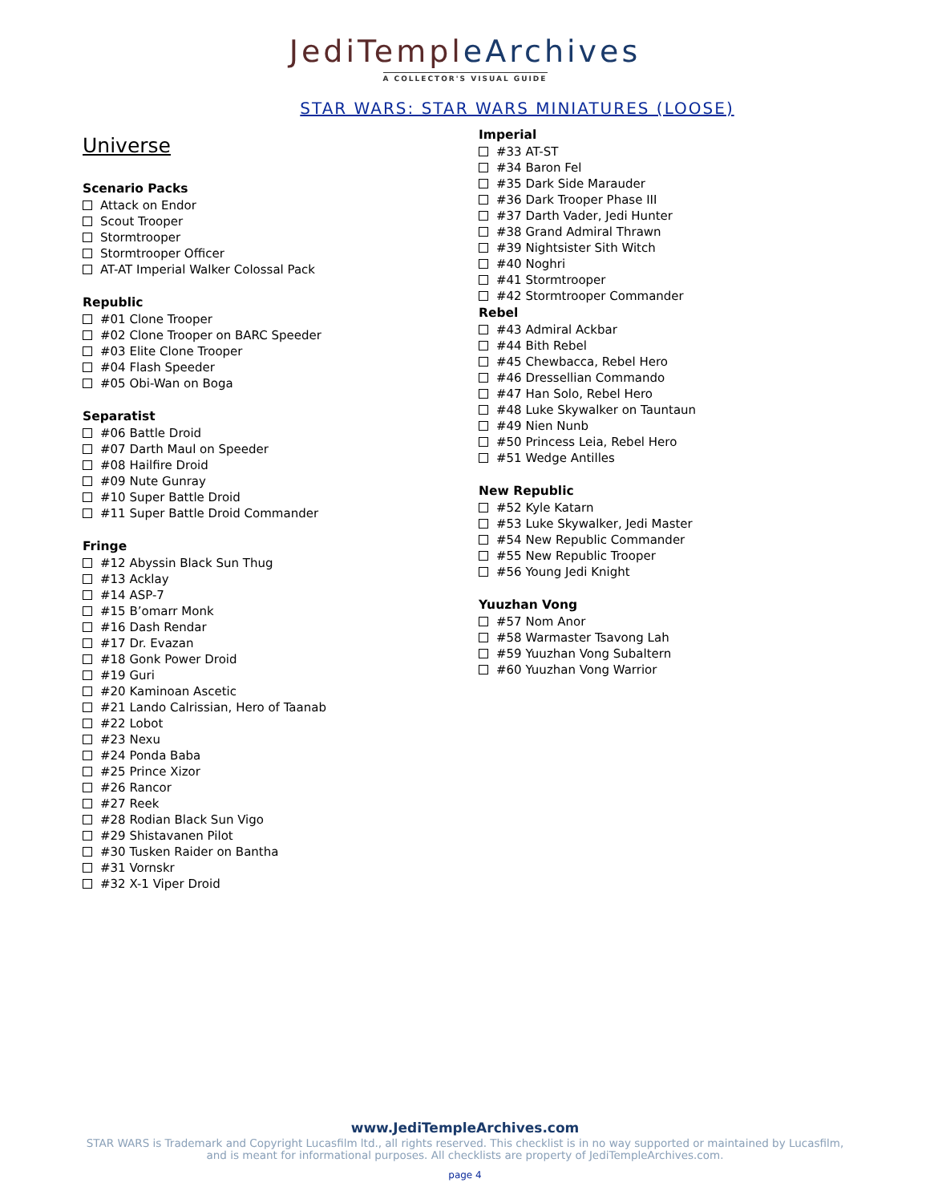JediTempleArchives
A COLLECTOR'S VISUAL GUIDE
STAR WARS: STAR WARS MINIATURES (LOOSE)
Universe
Scenario Packs
Attack on Endor
Scout Trooper
Stormtrooper
Stormtrooper Officer
AT-AT Imperial Walker Colossal Pack
Republic
#01 Clone Trooper
#02 Clone Trooper on BARC Speeder
#03 Elite Clone Trooper
#04 Flash Speeder
#05 Obi-Wan on Boga
Separatist
#06 Battle Droid
#07 Darth Maul on Speeder
#08 Hailfire Droid
#09 Nute Gunray
#10 Super Battle Droid
#11 Super Battle Droid Commander
Fringe
#12 Abyssin Black Sun Thug
#13 Acklay
#14 ASP-7
#15 B’omarr Monk
#16 Dash Rendar
#17 Dr. Evazan
#18 Gonk Power Droid
#19 Guri
#20 Kaminoan Ascetic
#21 Lando Calrissian, Hero of Taanab
#22 Lobot
#23 Nexu
#24 Ponda Baba
#25 Prince Xizor
#26 Rancor
#27 Reek
#28 Rodian Black Sun Vigo
#29 Shistavanen Pilot
#30 Tusken Raider on Bantha
#31 Vornskr
#32 X-1 Viper Droid
Imperial
#33 AT-ST
#34 Baron Fel
#35 Dark Side Marauder
#36 Dark Trooper Phase III
#37 Darth Vader, Jedi Hunter
#38 Grand Admiral Thrawn
#39 Nightsister Sith Witch
#40 Noghri
#41 Stormtrooper
#42 Stormtrooper Commander
Rebel
#43 Admiral Ackbar
#44 Bith Rebel
#45 Chewbacca, Rebel Hero
#46 Dressellian Commando
#47 Han Solo, Rebel Hero
#48 Luke Skywalker on Tauntaun
#49 Nien Nunb
#50 Princess Leia, Rebel Hero
#51 Wedge Antilles
New Republic
#52 Kyle Katarn
#53 Luke Skywalker, Jedi Master
#54 New Republic Commander
#55 New Republic Trooper
#56 Young Jedi Knight
Yuuzhan Vong
#57 Nom Anor
#58 Warmaster Tsavong Lah
#59 Yuuzhan Vong Subaltern
#60 Yuuzhan Vong Warrior
www.JediTempleArchives.com
STAR WARS is Trademark and Copyright Lucasfilm ltd., all rights reserved. This checklist is in no way supported or maintained by Lucasfilm, and is meant for informational purposes. All checklists are property of JediTempleArchives.com.
page 4